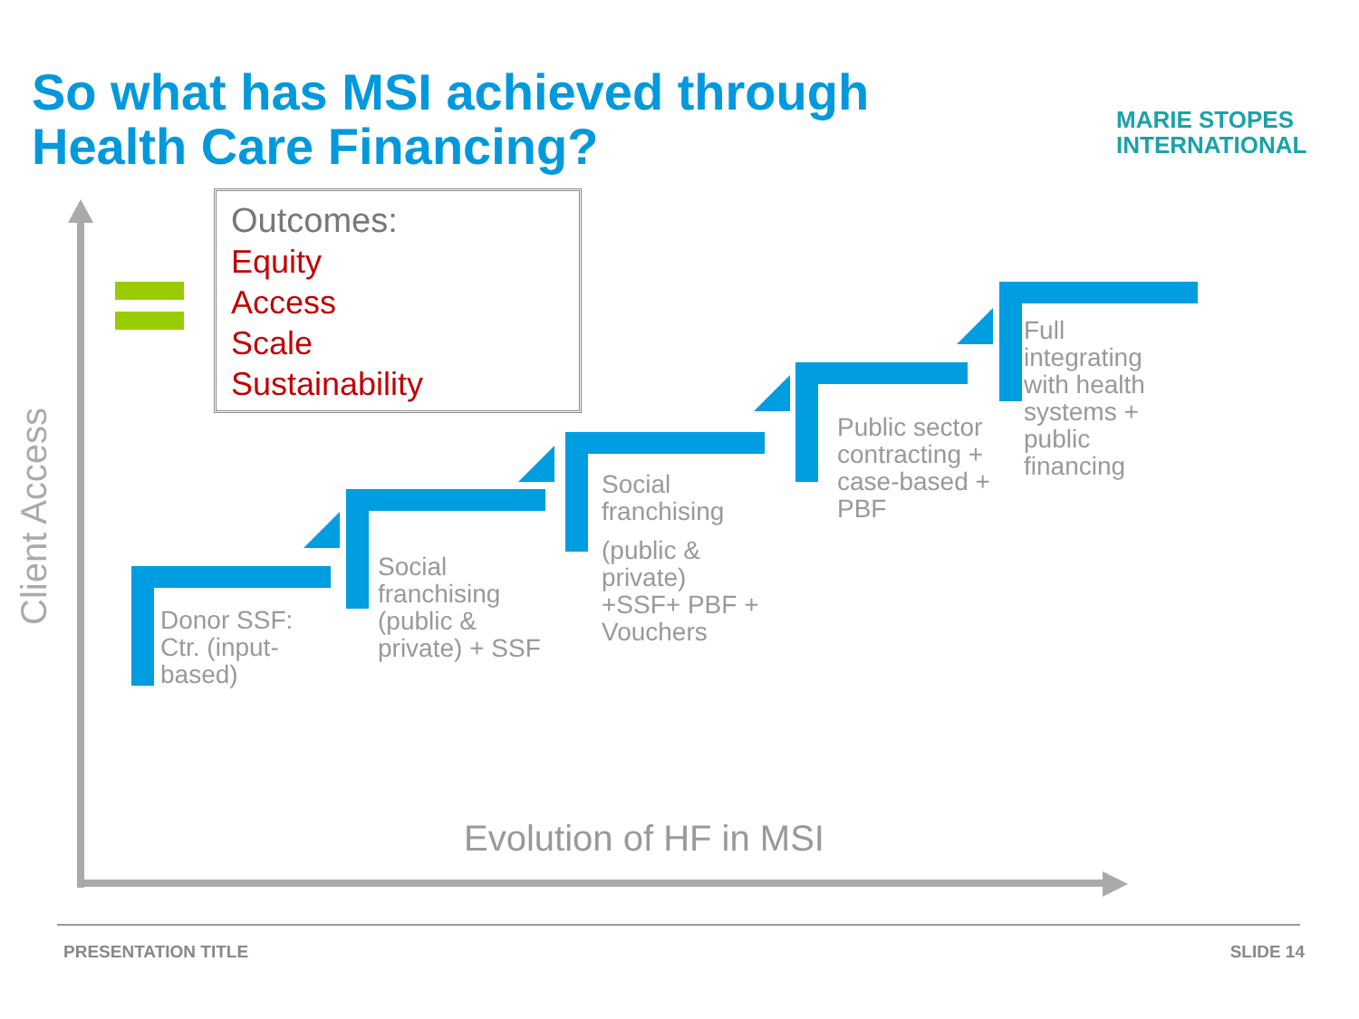So what has MSI achieved through
Health Care Financing?
MARIE STOPES
INTERNATIONAL
Outcomes:
Equity
Access
Scale
Sustainability
Client Access
Donor SSF:
Ctr. (input-
based)
Social
franchising
(public &
private) + SSF
Social
franchising
(public &
private)
+SSF+ PBF +
Vouchers
Public sector
contracting +
case-based +
PBF
Full
integrating
with health
systems +
public
financing
Evolution of HF in MSI
PRESENTATION TITLE SLIDE 14